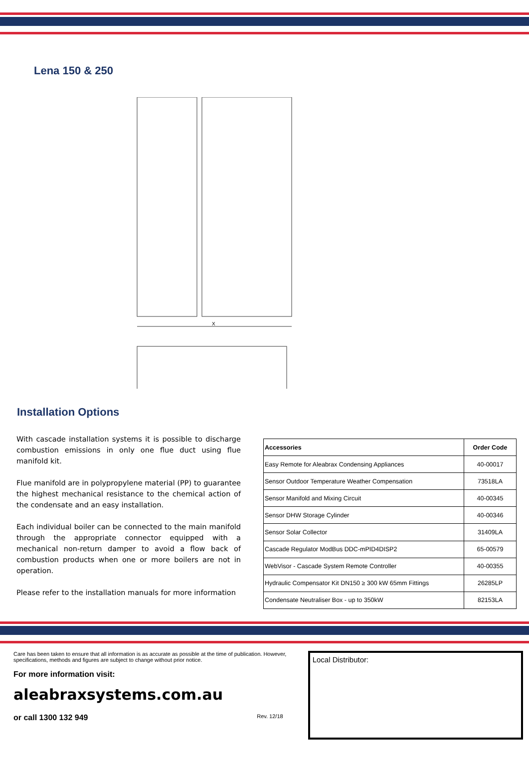Lena 150 & 250
X
Installation Options
With cascade installation systems it is possible to discharge combustion emissions in only one flue duct using flue manifold kit.
Flue manifold are in polypropylene material (PP) to guarantee the highest mechanical resistance to the chemical action of the condensate and an easy installation.
Each individual boiler can be connected to the main manifold through the appropriate connector equipped with a mechanical non-return damper to avoid a flow back of combustion products when one or more boilers are not in operation.
Please refer to the installation manuals for more information
| Accessories | Order Code |
| --- | --- |
| Easy Remote for Aleabrax Condensing Appliances | 40-00017 |
| Sensor Outdoor Temperature Weather Compensation | 73518LA |
| Sensor Manifold and Mixing Circuit | 40-00345 |
| Sensor DHW Storage Cylinder | 40-00346 |
| Sensor Solar Collector | 31409LA |
| Cascade Regulator ModBus DDC-mPID4DISP2 | 65-00579 |
| WebVisor - Cascade System Remote Controller | 40-00355 |
| Hydraulic Compensator Kit DN150 ≥ 300 kW 65mm Fittings | 26285LP |
| Condensate Neutraliser Box - up to 350kW | 82153LA |
Care has been taken to ensure that all information is as accurate as possible at the time of publication. However, specifications, methods and figures are subject to change without prior notice.
For more information visit:
aleabraxsystems.com.au
or call 1300 132 949 Rev. 12/18
Local Distributor: